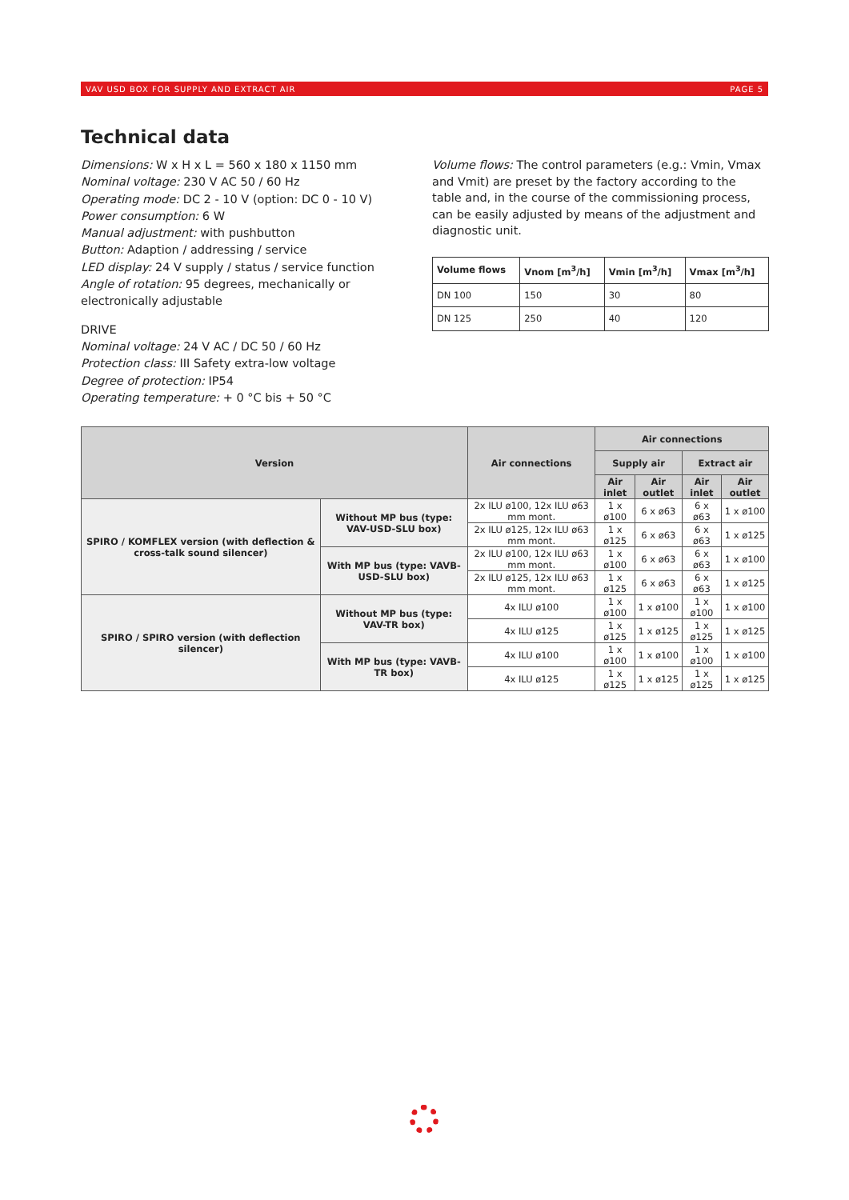VAV USD BOX FOR SUPPLY AND EXTRACT AIR PAGE 5
Technical data
Dimensions: W x H x L = 560 x 180 x 1150 mm
Nominal voltage: 230 V AC 50 / 60 Hz
Operating mode: DC 2 - 10 V (option: DC 0 - 10 V)
Power consumption: 6 W
Manual adjustment: with pushbutton
Button: Adaption / addressing / service
LED display: 24 V supply / status / service function
Angle of rotation: 95 degrees, mechanically or electronically adjustable
DRIVE
Nominal voltage: 24 V AC / DC 50 / 60 Hz
Protection class: III Safety extra-low voltage
Degree of protection: IP54
Operating temperature: + 0 °C bis + 50 °C
Volume flows: The control parameters (e.g.: Vmin, Vmax and Vmit) are preset by the factory according to the table and, in the course of the commissioning process, can be easily adjusted by means of the adjustment and diagnostic unit.
| Volume flows | Vnom [m<sup>3</sup>/h] | Vmin [m<sup>3</sup>/h] | Vmax [m<sup>3</sup>/h] |
| --- | --- | --- | --- |
| DN 100 | 150 | 30 | 80 |
| DN 125 | 250 | 40 | 120 |
| Version | | Air connections | Air connections | | | |
| --- | --- | --- | --- | --- | --- | --- |
| | | | Supply air | | Extract air | |
| | | | Air inlet | Air outlet | Air inlet | Air outlet |
| SPIRO / KOMFLEX version (with deflection & cross-talk sound silencer) | Without MP bus (type: VAV-USD-SLU box) | 2x ILU ø100, 12x ILU ø63 mm mont. | 1 x ø100 | 6 x ø63 | 6 x ø63 | 1 x ø100 |
| | | 2x ILU ø125, 12x ILU ø63 mm mont. | 1 x ø125 | 6 x ø63 | 6 x ø63 | 1 x ø125 |
| | With MP bus (type: VAVB-USD-SLU box) | 2x ILU ø100, 12x ILU ø63 mm mont. | 1 x ø100 | 6 x ø63 | 6 x ø63 | 1 x ø100 |
| | | 2x ILU ø125, 12x ILU ø63 mm mont. | 1 x ø125 | 6 x ø63 | 6 x ø63 | 1 x ø125 |
| SPIRO / SPIRO version (with deflection silencer) | Without MP bus (type: VAV-TR box) | 4x ILU ø100 | 1 x ø100 | 1 x ø100 | 1 x ø100 | 1 x ø100 |
| | | 4x ILU ø125 | 1 x ø125 | 1 x ø125 | 1 x ø125 | 1 x ø125 |
| | With MP bus (type: VAVB-TR box) | 4x ILU ø100 | 1 x ø100 | 1 x ø100 | 1 x ø100 | 1 x ø100 |
| | | 4x ILU ø125 | 1 x ø125 | 1 x ø125 | 1 x ø125 | 1 x ø125 |